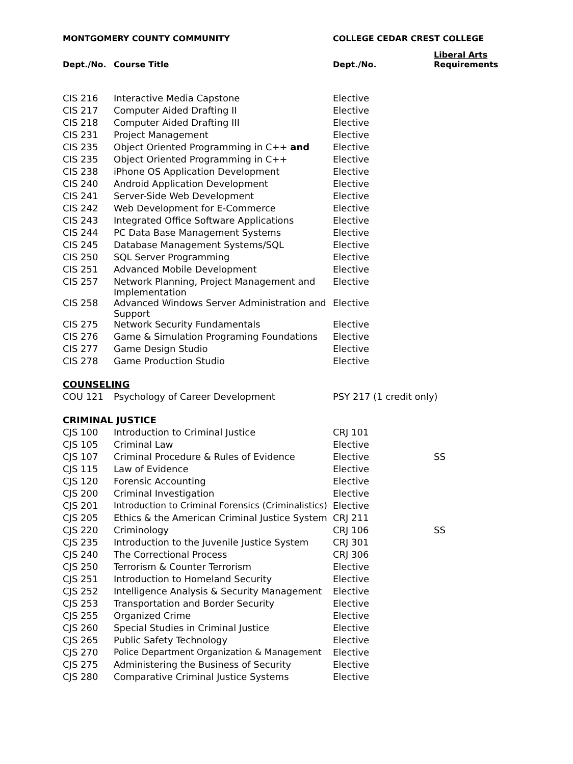| MONTGOMERY COUNTY COMMUNITY | | COLLEGE CEDAR CREST COLLEGE | |
| Dept./No. | Course Title | Dept./No. | Liberal Arts Requirements |
| CIS 216 | Interactive Media Capstone | Elective | |
| CIS 217 | Computer Aided Drafting II | Elective | |
| CIS 218 | Computer Aided Drafting III | Elective | |
| CIS 231 | Project Management | Elective | |
| CIS 235 | Object Oriented Programming in C++ and | Elective | |
| CIS 235 | Object Oriented Programming in C++ | Elective | |
| CIS 238 | iPhone OS Application Development | Elective | |
| CIS 240 | Android Application Development | Elective | |
| CIS 241 | Server-Side Web Development | Elective | |
| CIS 242 | Web Development for E-Commerce | Elective | |
| CIS 243 | Integrated Office Software Applications | Elective | |
| CIS 244 | PC Data Base Management Systems | Elective | |
| CIS 245 | Database Management Systems/SQL | Elective | |
| CIS 250 | SQL Server Programming | Elective | |
| CIS 251 | Advanced Mobile Development | Elective | |
| CIS 257 | Network Planning, Project Management and Implementation | Elective | |
| CIS 258 | Advanced Windows Server Administration and Support | Elective | |
| CIS 275 | Network Security Fundamentals | Elective | |
| CIS 276 | Game & Simulation Programing Foundations | Elective | |
| CIS 277 | Game Design Studio | Elective | |
| CIS 278 | Game Production Studio | Elective | |
| COUNSELING | | | |
| COU 121 | Psychology of Career Development | PSY 217 (1 credit only) | |
| CRIMINAL JUSTICE | | | |
| CJS 100 | Introduction to Criminal Justice | CRJ 101 | |
| CJS 105 | Criminal Law | Elective | |
| CJS 107 | Criminal Procedure & Rules of Evidence | Elective | SS |
| CJS 115 | Law of Evidence | Elective | |
| CJS 120 | Forensic Accounting | Elective | |
| CJS 200 | Criminal Investigation | Elective | |
| CJS 201 | Introduction to Criminal Forensics (Criminalistics) | Elective | |
| CJS 205 | Ethics & the American Criminal Justice System | CRJ 211 | |
| CJS 220 | Criminology | CRJ 106 | SS |
| CJS 235 | Introduction to the Juvenile Justice System | CRJ 301 | |
| CJS 240 | The Correctional Process | CRJ 306 | |
| CJS 250 | Terrorism & Counter Terrorism | Elective | |
| CJS 251 | Introduction to Homeland Security | Elective | |
| CJS 252 | Intelligence Analysis & Security Management | Elective | |
| CJS 253 | Transportation and Border Security | Elective | |
| CJS 255 | Organized Crime | Elective | |
| CJS 260 | Special Studies in Criminal Justice | Elective | |
| CJS 265 | Public Safety Technology | Elective | |
| CJS 270 | Police Department Organization & Management | Elective | |
| CJS 275 | Administering the Business of Security | Elective | |
| CJS 280 | Comparative Criminal Justice Systems | Elective | |